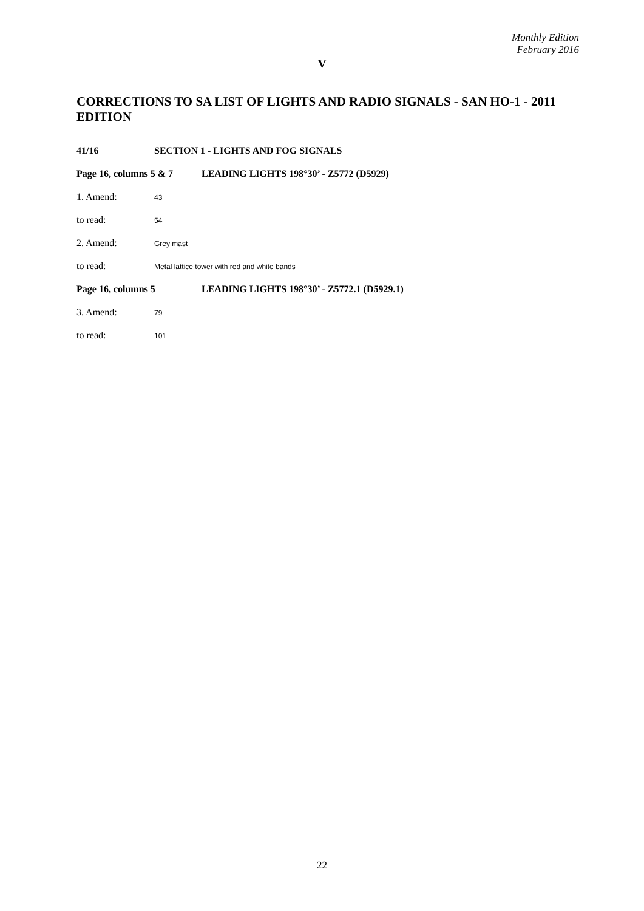Monthly Edition
February 2016
V
CORRECTIONS TO SA LIST OF LIGHTS AND RADIO SIGNALS - SAN HO-1 - 2011 EDITION
41/16 SECTION 1 - LIGHTS AND FOG SIGNALS
Page 16, columns 5 & 7
LEADING LIGHTS 198°30’ - Z5772 (D5929)
1. Amend:
43
to read:
54
2. Amend:
Grey mast
to read:
Metal lattice tower with red and white bands
Page 16, columns 5 LEADING LIGHTS 198°30’ - Z5772.1 (D5929.1)
3. Amend:
79
to read:
101
22